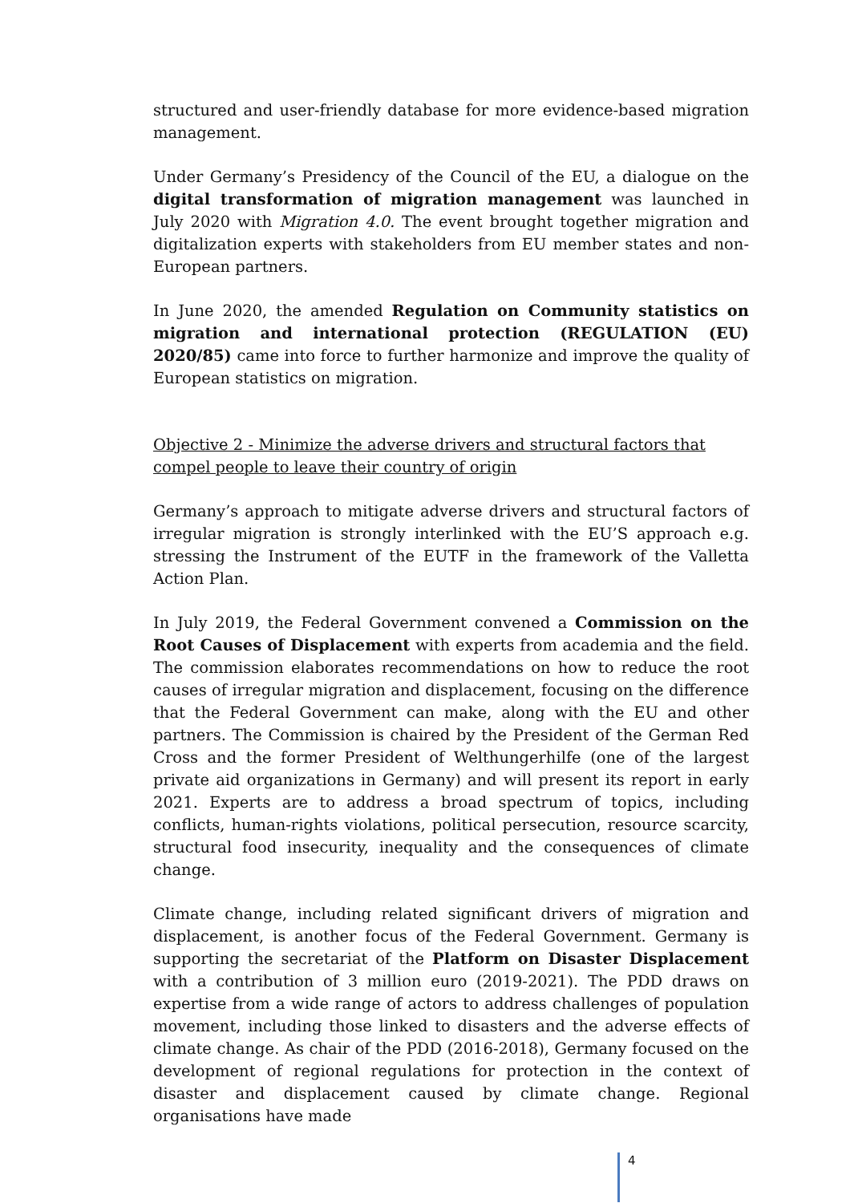structured and user-friendly database for more evidence-based migration management.
Under Germany’s Presidency of the Council of the EU, a dialogue on the digital transformation of migration management was launched in July 2020 with Migration 4.0. The event brought together migration and digitalization experts with stakeholders from EU member states and non-European partners.
In June 2020, the amended Regulation on Community statistics on migration and international protection (REGULATION (EU) 2020/85) came into force to further harmonize and improve the quality of European statistics on migration.
Objective 2 - Minimize the adverse drivers and structural factors that compel people to leave their country of origin
Germany’s approach to mitigate adverse drivers and structural factors of irregular migration is strongly interlinked with the EU’S approach e.g. stressing the Instrument of the EUTF in the framework of the Valletta Action Plan.
In July 2019, the Federal Government convened a Commission on the Root Causes of Displacement with experts from academia and the field. The commission elaborates recommendations on how to reduce the root causes of irregular migration and displacement, focusing on the difference that the Federal Government can make, along with the EU and other partners. The Commission is chaired by the President of the German Red Cross and the former President of Welthungerhilfe (one of the largest private aid organizations in Germany) and will present its report in early 2021. Experts are to address a broad spectrum of topics, including conflicts, human-rights violations, political persecution, resource scarcity, structural food insecurity, inequality and the consequences of climate change.
Climate change, including related significant drivers of migration and displacement, is another focus of the Federal Government. Germany is supporting the secretariat of the Platform on Disaster Displacement with a contribution of 3 million euro (2019-2021). The PDD draws on expertise from a wide range of actors to address challenges of population movement, including those linked to disasters and the adverse effects of climate change. As chair of the PDD (2016-2018), Germany focused on the development of regional regulations for protection in the context of disaster and displacement caused by climate change. Regional organisations have made
4